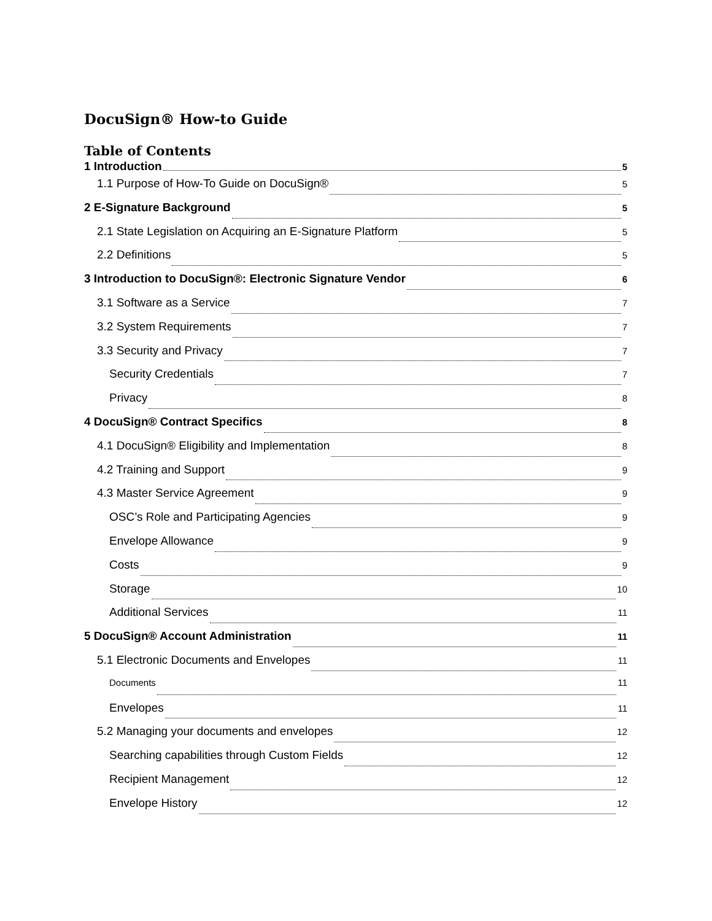DocuSign® How-to Guide
Table of Contents
1 Introduction 5
1.1 Purpose of How-To Guide on DocuSign® 5
2 E-Signature Background 5
2.1 State Legislation on Acquiring an E-Signature Platform 5
2.2 Definitions 5
3 Introduction to DocuSign®: Electronic Signature Vendor 6
3.1 Software as a Service 7
3.2 System Requirements 7
3.3 Security and Privacy 7
Security Credentials 7
Privacy 8
4 DocuSign® Contract Specifics 8
4.1 DocuSign® Eligibility and Implementation 8
4.2 Training and Support 9
4.3 Master Service Agreement 9
OSC’s Role and Participating Agencies 9
Envelope Allowance 9
Costs 9
Storage 10
Additional Services 11
5 DocuSign® Account Administration 11
5.1 Electronic Documents and Envelopes 11
Documents 11
Envelopes 11
5.2 Managing your documents and envelopes 12
Searching capabilities through Custom Fields 12
Recipient Management 12
Envelope History 12